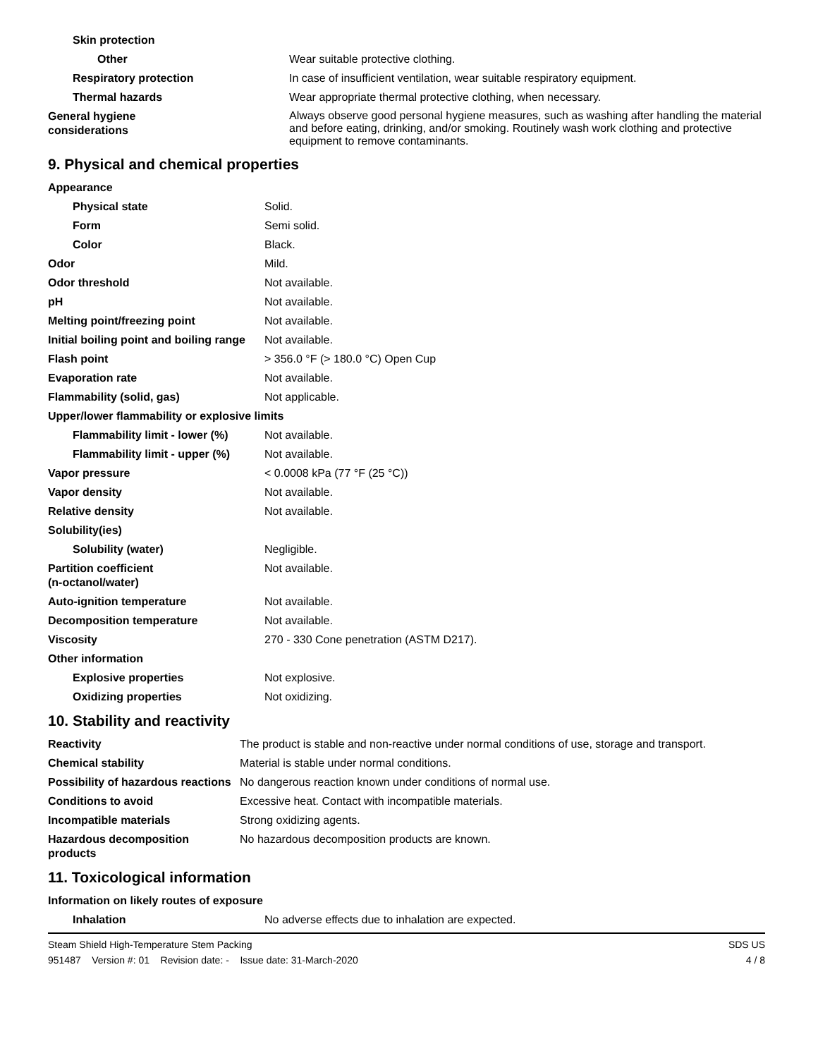| Skin protection | |
| Other | Wear suitable protective clothing. |
| Respiratory protection | In case of insufficient ventilation, wear suitable respiratory equipment. |
| Thermal hazards | Wear appropriate thermal protective clothing, when necessary. |
| General hygiene considerations | Always observe good personal hygiene measures, such as washing after handling the material and before eating, drinking, and/or smoking. Routinely wash work clothing and protective equipment to remove contaminants. |
9. Physical and chemical properties
| Appearance | |
| Physical state | Solid. |
| Form | Semi solid. |
| Color | Black. |
| Odor | Mild. |
| Odor threshold | Not available. |
| pH | Not available. |
| Melting point/freezing point | Not available. |
| Initial boiling point and boiling range | Not available. |
| Flash point | > 356.0 °F (> 180.0 °C) Open Cup |
| Evaporation rate | Not available. |
| Flammability (solid, gas) | Not applicable. |
| Upper/lower flammability or explosive limits | |
| Flammability limit - lower (%) | Not available. |
| Flammability limit - upper (%) | Not available. |
| Vapor pressure | < 0.0008 kPa (77 °F (25 °C)) |
| Vapor density | Not available. |
| Relative density | Not available. |
| Solubility(ies) | |
| Solubility (water) | Negligible. |
| Partition coefficient (n-octanol/water) | Not available. |
| Auto-ignition temperature | Not available. |
| Decomposition temperature | Not available. |
| Viscosity | 270 - 330 Cone penetration (ASTM D217). |
| Other information | |
| Explosive properties | Not explosive. |
| Oxidizing properties | Not oxidizing. |
10. Stability and reactivity
| Reactivity | The product is stable and non-reactive under normal conditions of use, storage and transport. |
| Chemical stability | Material is stable under normal conditions. |
| Possibility of hazardous reactions | No dangerous reaction known under conditions of normal use. |
| Conditions to avoid | Excessive heat. Contact with incompatible materials. |
| Incompatible materials | Strong oxidizing agents. |
| Hazardous decomposition products | No hazardous decomposition products are known. |
11. Toxicological information
| Information on likely routes of exposure | |
| Inhalation | No adverse effects due to inhalation are expected. |
Steam Shield High-Temperature Stem Packing SDS US
951487 Version #: 01 Revision date: - Issue date: 31-March-2020 4 / 8